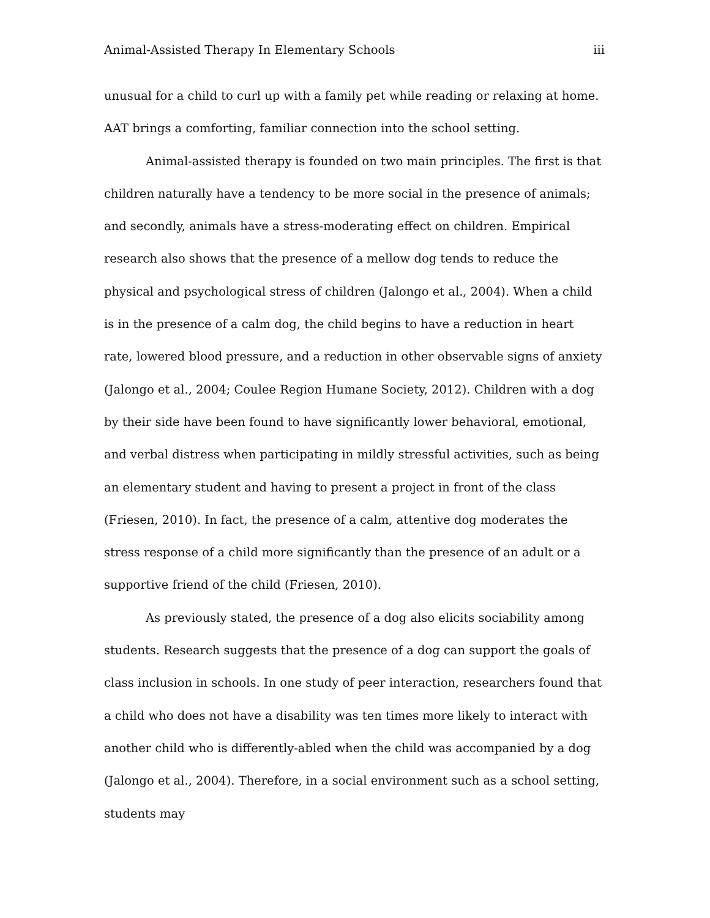Animal-Assisted Therapy In Elementary Schools iii
unusual for a child to curl up with a family pet while reading or relaxing at home. AAT brings a comforting, familiar connection into the school setting.
Animal-assisted therapy is founded on two main principles. The first is that children naturally have a tendency to be more social in the presence of animals; and secondly, animals have a stress-moderating effect on children. Empirical research also shows that the presence of a mellow dog tends to reduce the physical and psychological stress of children (Jalongo et al., 2004). When a child is in the presence of a calm dog, the child begins to have a reduction in heart rate, lowered blood pressure, and a reduction in other observable signs of anxiety (Jalongo et al., 2004; Coulee Region Humane Society, 2012). Children with a dog by their side have been found to have significantly lower behavioral, emotional, and verbal distress when participating in mildly stressful activities, such as being an elementary student and having to present a project in front of the class (Friesen, 2010). In fact, the presence of a calm, attentive dog moderates the stress response of a child more significantly than the presence of an adult or a supportive friend of the child (Friesen, 2010).
As previously stated, the presence of a dog also elicits sociability among students. Research suggests that the presence of a dog can support the goals of class inclusion in schools. In one study of peer interaction, researchers found that a child who does not have a disability was ten times more likely to interact with another child who is differently-abled when the child was accompanied by a dog (Jalongo et al., 2004). Therefore, in a social environment such as a school setting, students may